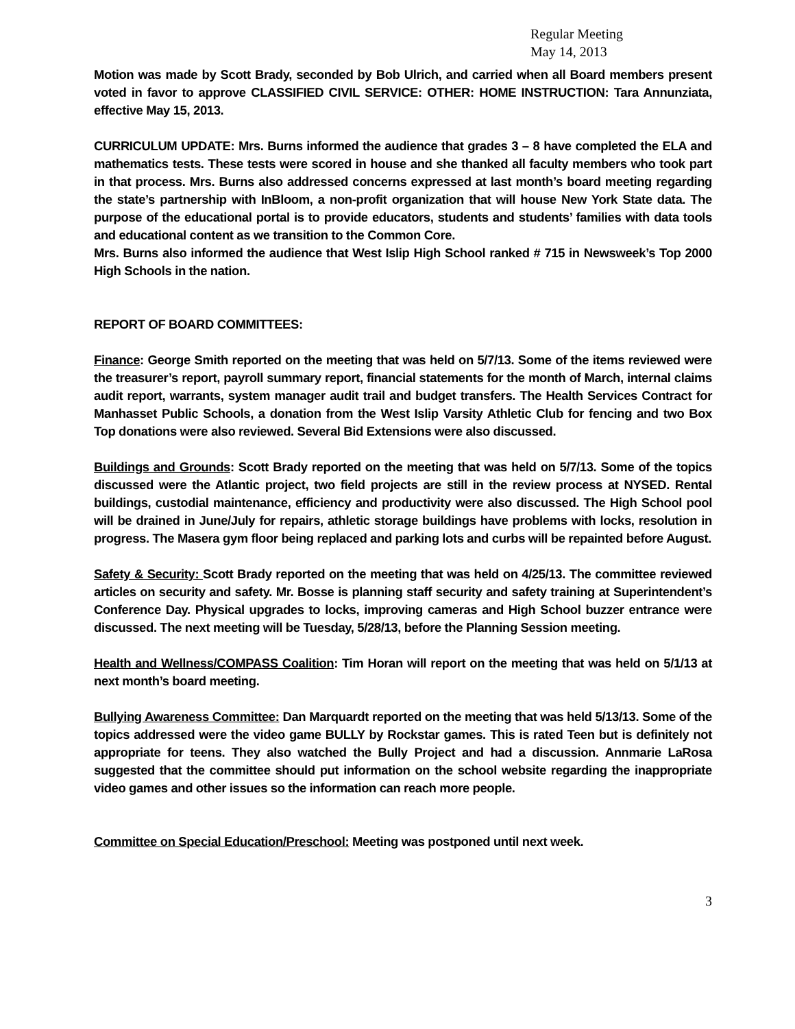Regular Meeting
May 14, 2013
Motion was made by Scott Brady, seconded by Bob Ulrich, and carried when all Board members present voted in favor to approve CLASSIFIED CIVIL SERVICE: OTHER: HOME INSTRUCTION: Tara Annunziata, effective May 15, 2013.
CURRICULUM UPDATE: Mrs. Burns informed the audience that grades 3 – 8 have completed the ELA and mathematics tests. These tests were scored in house and she thanked all faculty members who took part in that process. Mrs. Burns also addressed concerns expressed at last month’s board meeting regarding the state’s partnership with InBloom, a non-profit organization that will house New York State data. The purpose of the educational portal is to provide educators, students and students’ families with data tools and educational content as we transition to the Common Core.
Mrs. Burns also informed the audience that West Islip High School ranked # 715 in Newsweek’s Top 2000 High Schools in the nation.
REPORT OF BOARD COMMITTEES:
Finance: George Smith reported on the meeting that was held on 5/7/13. Some of the items reviewed were the treasurer’s report, payroll summary report, financial statements for the month of March, internal claims audit report, warrants, system manager audit trail and budget transfers. The Health Services Contract for Manhasset Public Schools, a donation from the West Islip Varsity Athletic Club for fencing and two Box Top donations were also reviewed. Several Bid Extensions were also discussed.
Buildings and Grounds: Scott Brady reported on the meeting that was held on 5/7/13. Some of the topics discussed were the Atlantic project, two field projects are still in the review process at NYSED. Rental buildings, custodial maintenance, efficiency and productivity were also discussed. The High School pool will be drained in June/July for repairs, athletic storage buildings have problems with locks, resolution in progress. The Masera gym floor being replaced and parking lots and curbs will be repainted before August.
Safety & Security: Scott Brady reported on the meeting that was held on 4/25/13. The committee reviewed articles on security and safety. Mr. Bosse is planning staff security and safety training at Superintendent’s Conference Day. Physical upgrades to locks, improving cameras and High School buzzer entrance were discussed. The next meeting will be Tuesday, 5/28/13, before the Planning Session meeting.
Health and Wellness/COMPASS Coalition: Tim Horan will report on the meeting that was held on 5/1/13 at next month’s board meeting.
Bullying Awareness Committee: Dan Marquardt reported on the meeting that was held 5/13/13. Some of the topics addressed were the video game BULLY by Rockstar games. This is rated Teen but is definitely not appropriate for teens. They also watched the Bully Project and had a discussion. Annmarie LaRosa suggested that the committee should put information on the school website regarding the inappropriate video games and other issues so the information can reach more people.
Committee on Special Education/Preschool: Meeting was postponed until next week.
3